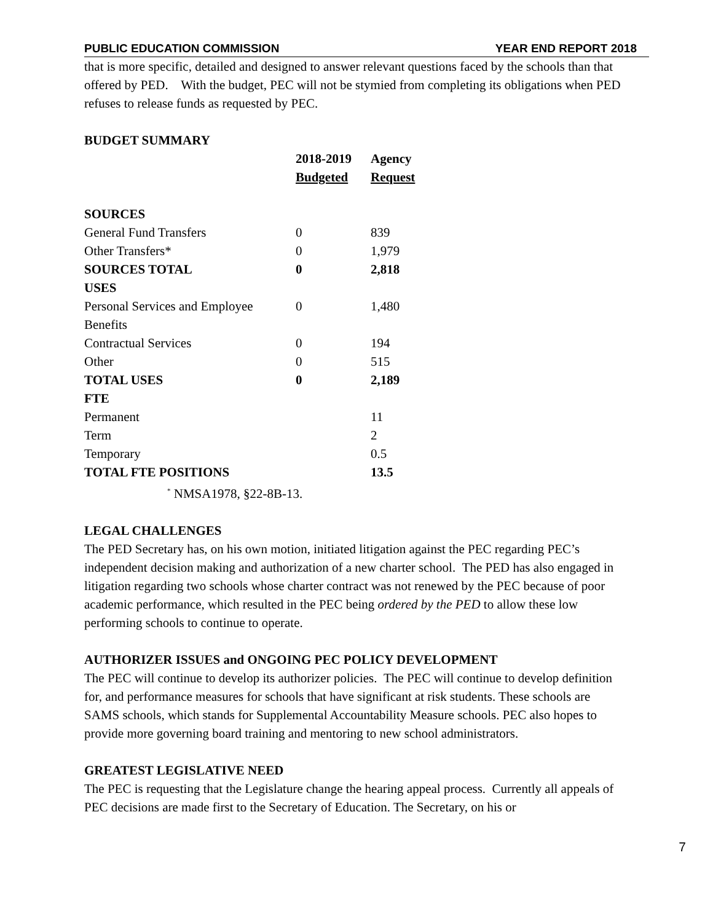PUBLIC EDUCATION COMMISSION YEAR END REPORT 2018
that is more specific, detailed and designed to answer relevant questions faced by the schools than that offered by PED. With the budget, PEC will not be stymied from completing its obligations when PED refuses to release funds as requested by PEC.
BUDGET SUMMARY
| | 2018-2019 | Agency |
| --- | --- | --- |
| | Budgeted | Request |
| SOURCES | | |
| General Fund Transfers | 0 | 839 |
| Other Transfers* | 0 | 1,979 |
| SOURCES TOTAL | 0 | 2,818 |
| USES | | |
| Personal Services and Employee Benefits | 0 | 1,480 |
| Contractual Services | 0 | 194 |
| Other | 0 | 515 |
| TOTAL USES | 0 | 2,189 |
| FTE | | |
| Permanent | | 11 |
| Term | | 2 |
| Temporary | | 0.5 |
| TOTAL FTE POSITIONS | | 13.5 |
<sup>*</sup> NMSA1978, §22-8B-13.
LEGAL CHALLENGES
The PED Secretary has, on his own motion, initiated litigation against the PEC regarding PEC’s independent decision making and authorization of a new charter school. The PED has also engaged in litigation regarding two schools whose charter contract was not renewed by the PEC because of poor academic performance, which resulted in the PEC being ordered by the PED to allow these low performing schools to continue to operate.
AUTHORIZER ISSUES and ONGOING PEC POLICY DEVELOPMENT
The PEC will continue to develop its authorizer policies. The PEC will continue to develop definition for, and performance measures for schools that have significant at risk students. These schools are SAMS schools, which stands for Supplemental Accountability Measure schools. PEC also hopes to provide more governing board training and mentoring to new school administrators.
GREATEST LEGISLATIVE NEED
The PEC is requesting that the Legislature change the hearing appeal process. Currently all appeals of PEC decisions are made first to the Secretary of Education. The Secretary, on his or
7